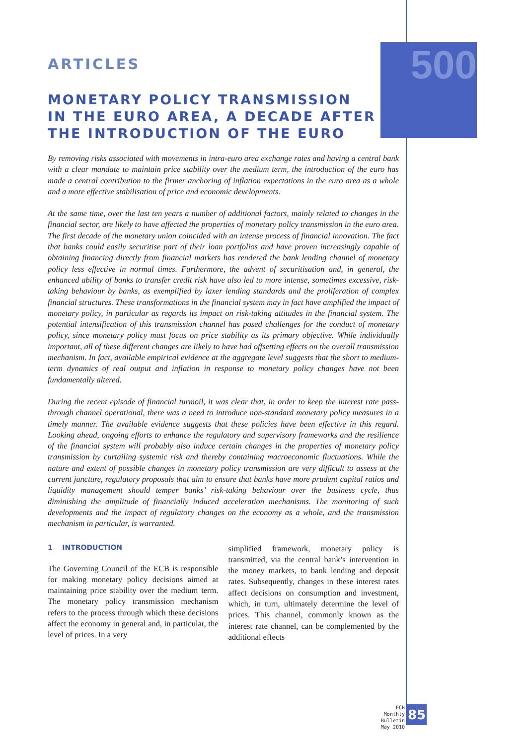500
ARTICLES
MONETARY POLICY TRANSMISSION
IN THE EURO AREA, A DECADE AFTER
THE INTRODUCTION OF THE EURO
By removing risks associated with movements in intra-euro area exchange rates and having a central bank with a clear mandate to maintain price stability over the medium term, the introduction of the euro has made a central contribution to the firmer anchoring of inflation expectations in the euro area as a whole and a more effective stabilisation of price and economic developments.
At the same time, over the last ten years a number of additional factors, mainly related to changes in the financial sector, are likely to have affected the properties of monetary policy transmission in the euro area. The first decade of the monetary union coincided with an intense process of financial innovation. The fact that banks could easily securitise part of their loan portfolios and have proven increasingly capable of obtaining financing directly from financial markets has rendered the bank lending channel of monetary policy less effective in normal times. Furthermore, the advent of securitisation and, in general, the enhanced ability of banks to transfer credit risk have also led to more intense, sometimes excessive, risk-taking behaviour by banks, as exemplified by laxer lending standards and the proliferation of complex financial structures. These transformations in the financial system may in fact have amplified the impact of monetary policy, in particular as regards its impact on risk-taking attitudes in the financial system. The potential intensification of this transmission channel has posed challenges for the conduct of monetary policy, since monetary policy must focus on price stability as its primary objective. While individually important, all of these different changes are likely to have had offsetting effects on the overall transmission mechanism. In fact, available empirical evidence at the aggregate level suggests that the short to medium-term dynamics of real output and inflation in response to monetary policy changes have not been fundamentally altered.
During the recent episode of financial turmoil, it was clear that, in order to keep the interest rate pass-through channel operational, there was a need to introduce non-standard monetary policy measures in a timely manner. The available evidence suggests that these policies have been effective in this regard. Looking ahead, ongoing efforts to enhance the regulatory and supervisory frameworks and the resilience of the financial system will probably also induce certain changes in the properties of monetary policy transmission by curtailing systemic risk and thereby containing macroeconomic fluctuations. While the nature and extent of possible changes in monetary policy transmission are very difficult to assess at the current juncture, regulatory proposals that aim to ensure that banks have more prudent capital ratios and liquidity management should temper banks’ risk-taking behaviour over the business cycle, thus diminishing the amplitude of financially induced acceleration mechanisms. The monitoring of such developments and the impact of regulatory changes on the economy as a whole, and the transmission mechanism in particular, is warranted.
1 INTRODUCTION
The Governing Council of the ECB is responsible for making monetary policy decisions aimed at maintaining price stability over the medium term. The monetary policy transmission mechanism refers to the process through which these decisions affect the economy in general and, in particular, the level of prices. In a very
simplified framework, monetary policy is transmitted, via the central bank’s intervention in the money markets, to bank lending and deposit rates. Subsequently, changes in these interest rates affect decisions on consumption and investment, which, in turn, ultimately determine the level of prices. This channel, commonly known as the interest rate channel, can be complemented by the additional effects
ECB
Monthly Bulletin
May 2010
85